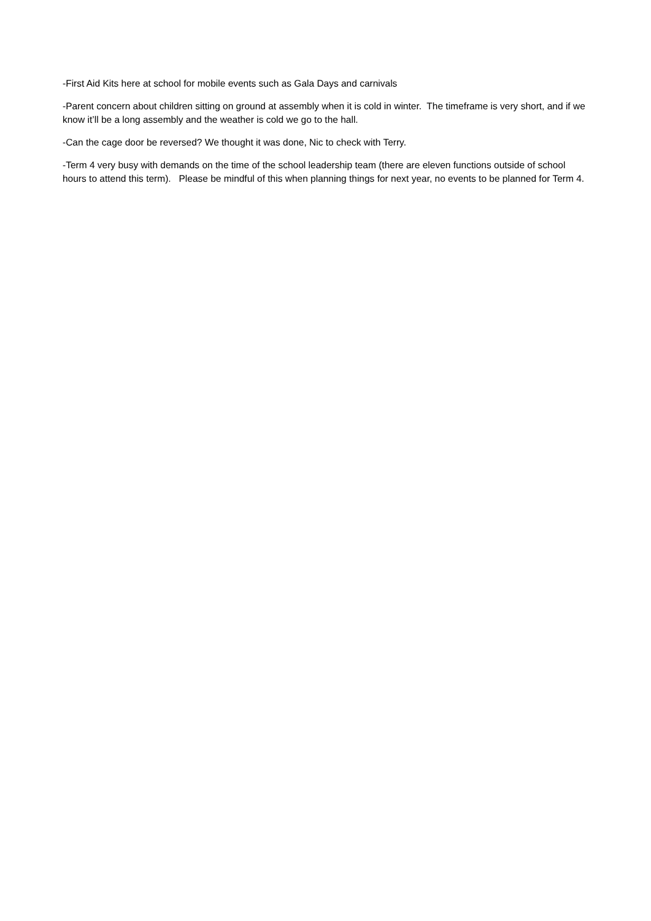-First Aid Kits here at school for mobile events such as Gala Days and carnivals
-Parent concern about children sitting on ground at assembly when it is cold in winter. The timeframe is very short, and if we know it’ll be a long assembly and the weather is cold we go to the hall.
-Can the cage door be reversed? We thought it was done, Nic to check with Terry.
-Term 4 very busy with demands on the time of the school leadership team (there are eleven functions outside of school hours to attend this term). Please be mindful of this when planning things for next year, no events to be planned for Term 4.